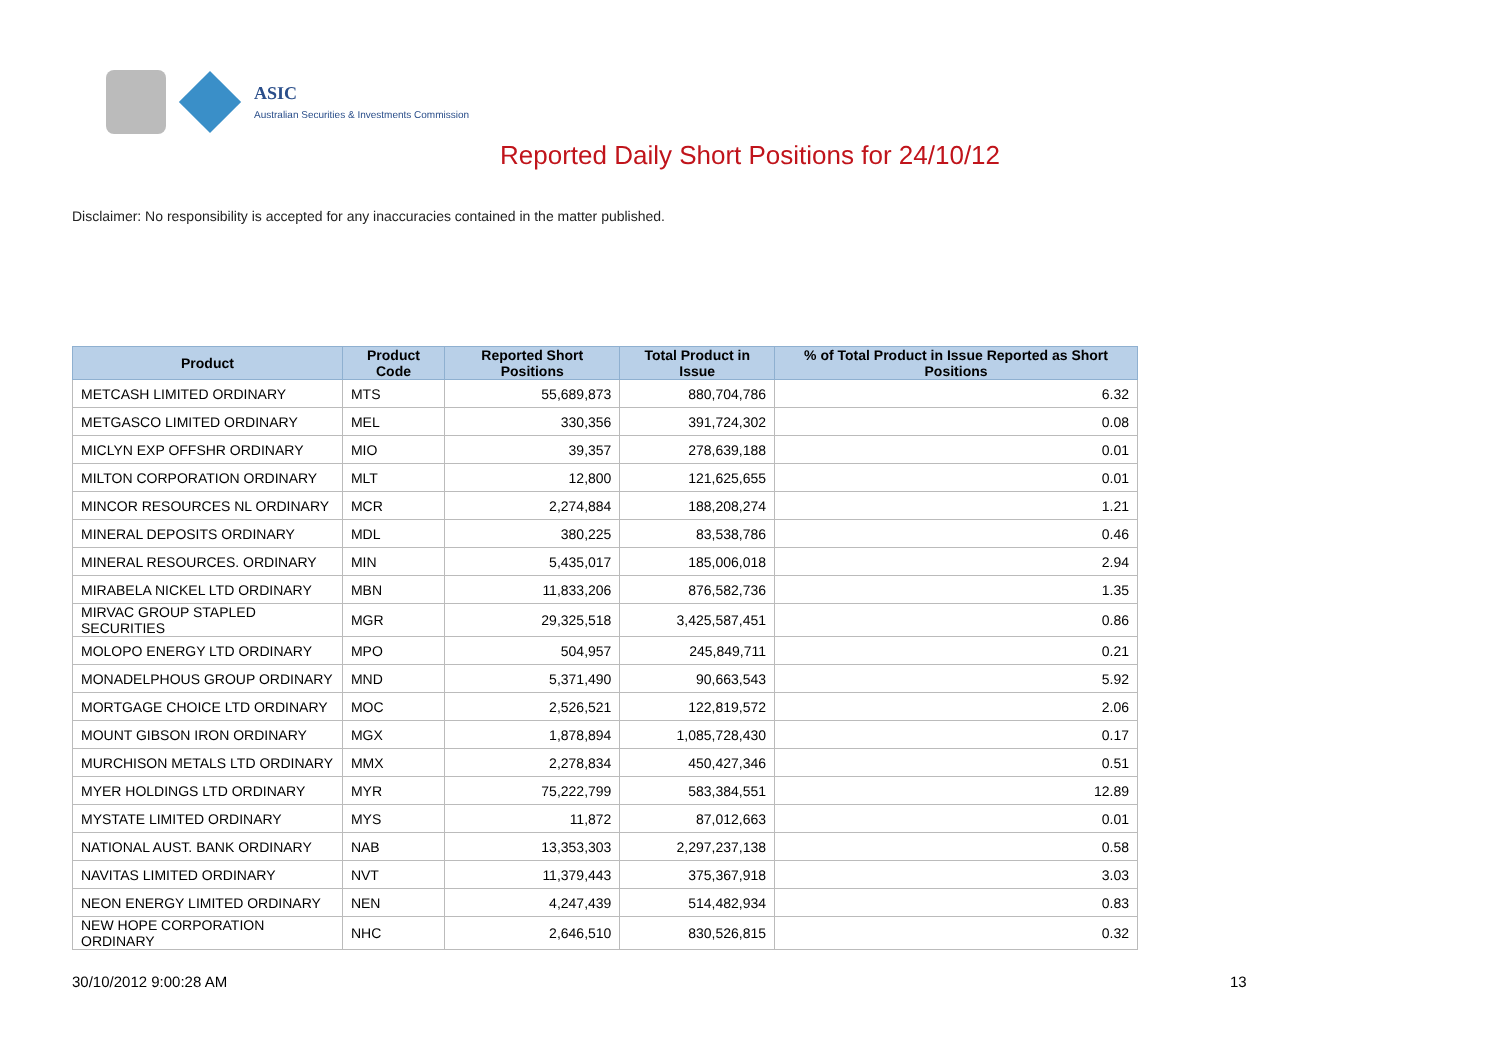ASIC
Australian Securities & Investments Commission
Reported Daily Short Positions for 24/10/12
Disclaimer: No responsibility is accepted for any inaccuracies contained in the matter published.
| Product | Product Code | Reported Short Positions | Total Product in Issue | % of Total Product in Issue Reported as Short Positions |
| --- | --- | --- | --- | --- |
| METCASH LIMITED ORDINARY | MTS | 55,689,873 | 880,704,786 | 6.32 |
| METGASCO LIMITED ORDINARY | MEL | 330,356 | 391,724,302 | 0.08 |
| MICLYN EXP OFFSHR ORDINARY | MIO | 39,357 | 278,639,188 | 0.01 |
| MILTON CORPORATION ORDINARY | MLT | 12,800 | 121,625,655 | 0.01 |
| MINCOR RESOURCES NL ORDINARY | MCR | 2,274,884 | 188,208,274 | 1.21 |
| MINERAL DEPOSITS ORDINARY | MDL | 380,225 | 83,538,786 | 0.46 |
| MINERAL RESOURCES. ORDINARY | MIN | 5,435,017 | 185,006,018 | 2.94 |
| MIRABELA NICKEL LTD ORDINARY | MBN | 11,833,206 | 876,582,736 | 1.35 |
| MIRVAC GROUP STAPLED SECURITIES | MGR | 29,325,518 | 3,425,587,451 | 0.86 |
| MOLOPO ENERGY LTD ORDINARY | MPO | 504,957 | 245,849,711 | 0.21 |
| MONADELPHOUS GROUP ORDINARY | MND | 5,371,490 | 90,663,543 | 5.92 |
| MORTGAGE CHOICE LTD ORDINARY | MOC | 2,526,521 | 122,819,572 | 2.06 |
| MOUNT GIBSON IRON ORDINARY | MGX | 1,878,894 | 1,085,728,430 | 0.17 |
| MURCHISON METALS LTD ORDINARY | MMX | 2,278,834 | 450,427,346 | 0.51 |
| MYER HOLDINGS LTD ORDINARY | MYR | 75,222,799 | 583,384,551 | 12.89 |
| MYSTATE LIMITED ORDINARY | MYS | 11,872 | 87,012,663 | 0.01 |
| NATIONAL AUST. BANK ORDINARY | NAB | 13,353,303 | 2,297,237,138 | 0.58 |
| NAVITAS LIMITED ORDINARY | NVT | 11,379,443 | 375,367,918 | 3.03 |
| NEON ENERGY LIMITED ORDINARY | NEN | 4,247,439 | 514,482,934 | 0.83 |
| NEW HOPE CORPORATION ORDINARY | NHC | 2,646,510 | 830,526,815 | 0.32 |
30/10/2012 9:00:28 AM 13